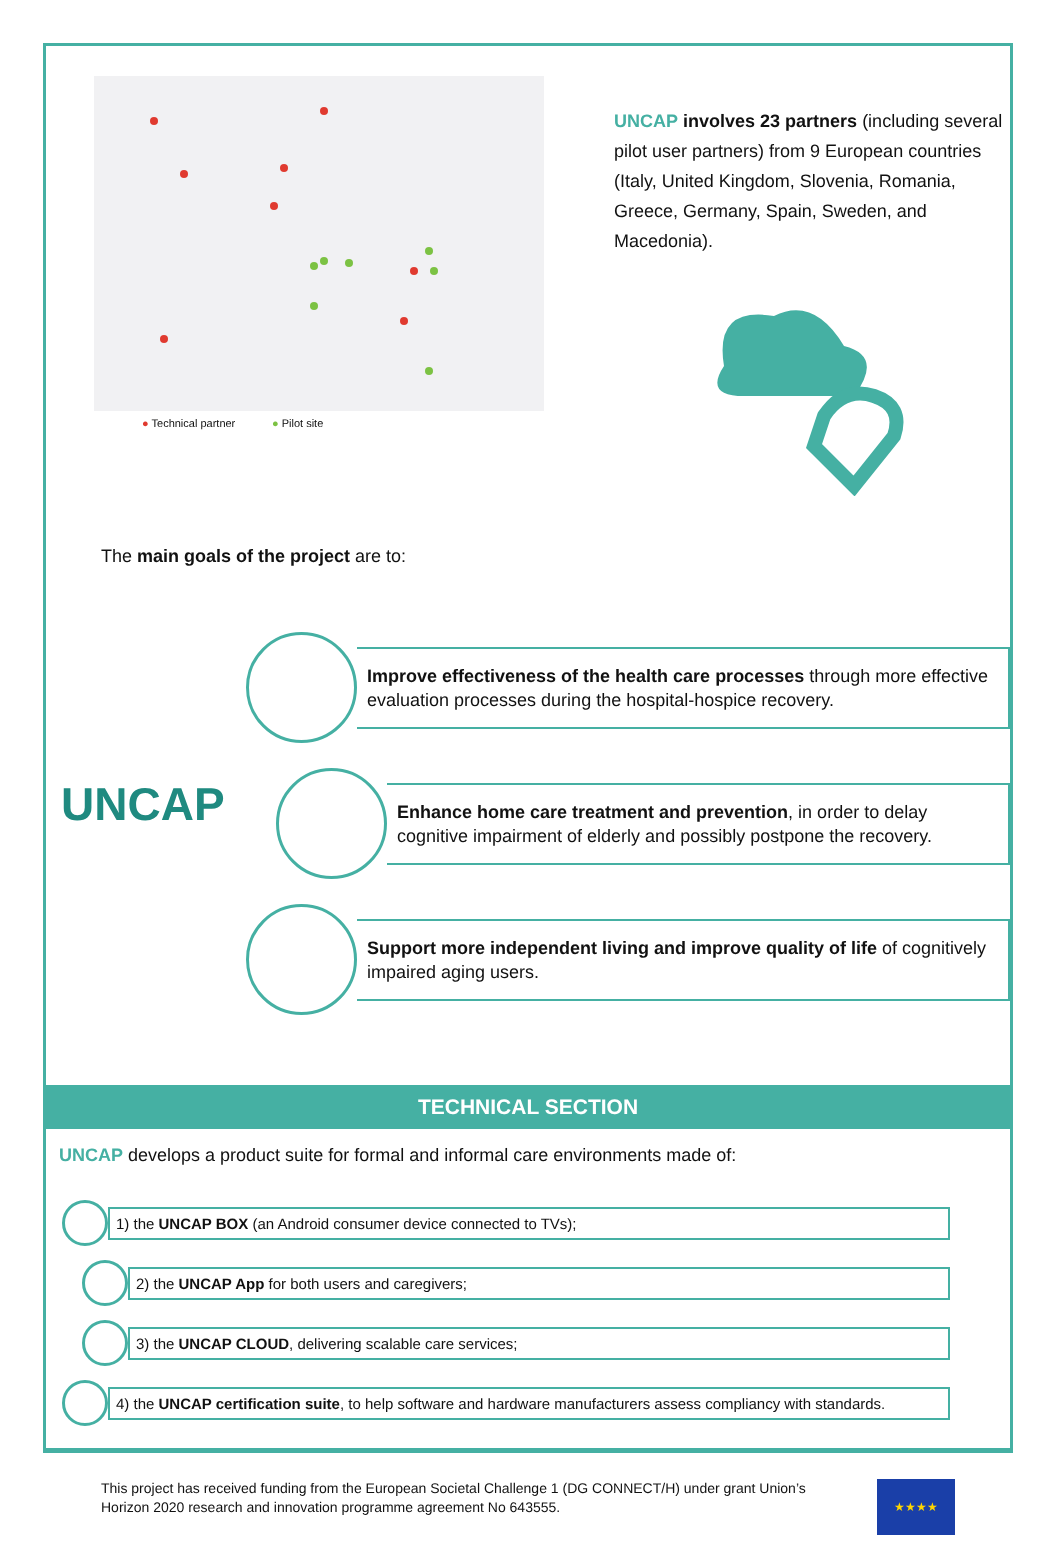● Technical partner ● Pilot site
UNCAP involves 23 partners (including several pilot user partners) from 9 European countries (Italy, United Kingdom, Slovenia, Romania, Greece, Germany, Spain, Sweden, and Macedonia).
The main goals of the project are to:
UNCAP
Improve effectiveness of the health care processes through more effective evaluation processes during the hospital-hospice recovery.
Enhance home care treatment and prevention, in order to delay cognitive impairment of elderly and possibly postpone the recovery.
Support more independent living and improve quality of life of cognitively impaired aging users.
TECHNICAL SECTION
UNCAP develops a product suite for formal and informal care environments made of:
1) the UNCAP BOX (an Android consumer device connected to TVs);
2) the UNCAP App for both users and caregivers;
3) the UNCAP CLOUD, delivering scalable care services;
4) the UNCAP certification suite, to help software and hardware manufacturers assess compliancy with standards.
This project has received funding from the European Societal Challenge 1 (DG CONNECT/H) under grant Union’s
Horizon 2020 research and innovation programme agreement No 643555.
★★★★